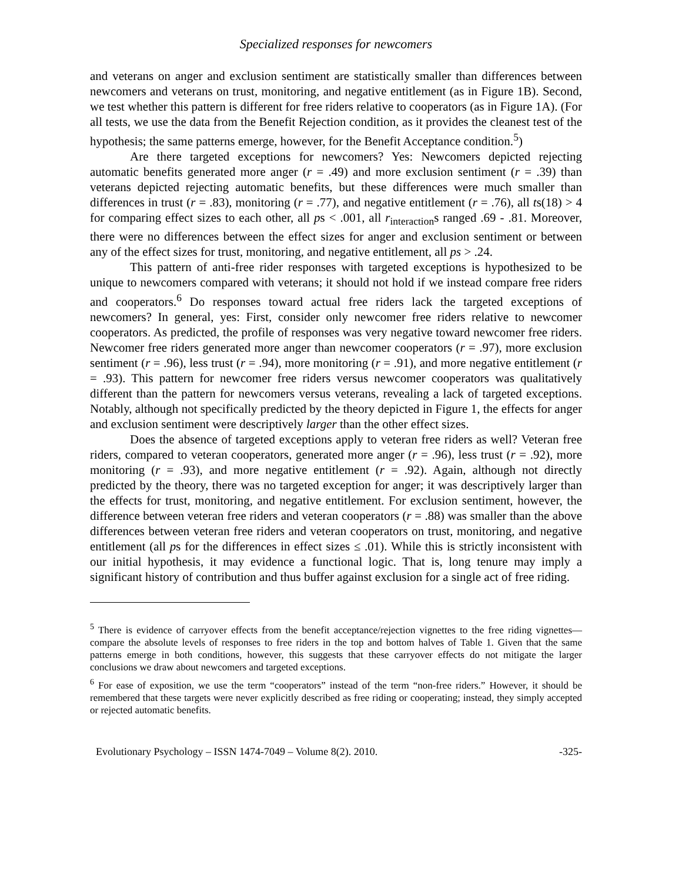Specialized responses for newcomers
and veterans on anger and exclusion sentiment are statistically smaller than differences between newcomers and veterans on trust, monitoring, and negative entitlement (as in Figure 1B). Second, we test whether this pattern is different for free riders relative to cooperators (as in Figure 1A). (For all tests, we use the data from the Benefit Rejection condition, as it provides the cleanest test of the hypothesis; the same patterns emerge, however, for the Benefit Acceptance condition.<sup>5</sup>)
Are there targeted exceptions for newcomers? Yes: Newcomers depicted rejecting automatic benefits generated more anger (r = .49) and more exclusion sentiment (r = .39) than veterans depicted rejecting automatic benefits, but these differences were much smaller than differences in trust (r = .83), monitoring (r = .77), and negative entitlement (r = .76), all ts(18) > 4 for comparing effect sizes to each other, all ps < .001, all r<sub>interaction</sub>s ranged .69 - .81. Moreover, there were no differences between the effect sizes for anger and exclusion sentiment or between any of the effect sizes for trust, monitoring, and negative entitlement, all ps > .24.
This pattern of anti-free rider responses with targeted exceptions is hypothesized to be unique to newcomers compared with veterans; it should not hold if we instead compare free riders and cooperators.<sup>6</sup> Do responses toward actual free riders lack the targeted exceptions of newcomers? In general, yes: First, consider only newcomer free riders relative to newcomer cooperators. As predicted, the profile of responses was very negative toward newcomer free riders. Newcomer free riders generated more anger than newcomer cooperators (r = .97), more exclusion sentiment (r = .96), less trust (r = .94), more monitoring (r = .91), and more negative entitlement (r = .93). This pattern for newcomer free riders versus newcomer cooperators was qualitatively different than the pattern for newcomers versus veterans, revealing a lack of targeted exceptions. Notably, although not specifically predicted by the theory depicted in Figure 1, the effects for anger and exclusion sentiment were descriptively larger than the other effect sizes.
Does the absence of targeted exceptions apply to veteran free riders as well? Veteran free riders, compared to veteran cooperators, generated more anger (r = .96), less trust (r = .92), more monitoring (r = .93), and more negative entitlement (r = .92). Again, although not directly predicted by the theory, there was no targeted exception for anger; it was descriptively larger than the effects for trust, monitoring, and negative entitlement. For exclusion sentiment, however, the difference between veteran free riders and veteran cooperators (r = .88) was smaller than the above differences between veteran free riders and veteran cooperators on trust, monitoring, and negative entitlement (all ps for the differences in effect sizes ≤ .01). While this is strictly inconsistent with our initial hypothesis, it may evidence a functional logic. That is, long tenure may imply a significant history of contribution and thus buffer against exclusion for a single act of free riding.
<sup>5</sup> There is evidence of carryover effects from the benefit acceptance/rejection vignettes to the free riding vignettes—compare the absolute levels of responses to free riders in the top and bottom halves of Table 1. Given that the same patterns emerge in both conditions, however, this suggests that these carryover effects do not mitigate the larger conclusions we draw about newcomers and targeted exceptions.
<sup>6</sup> For ease of exposition, we use the term “cooperators” instead of the term “non-free riders.” However, it should be remembered that these targets were never explicitly described as free riding or cooperating; instead, they simply accepted or rejected automatic benefits.
Evolutionary Psychology – ISSN 1474-7049 – Volume 8(2). 2010. -325-